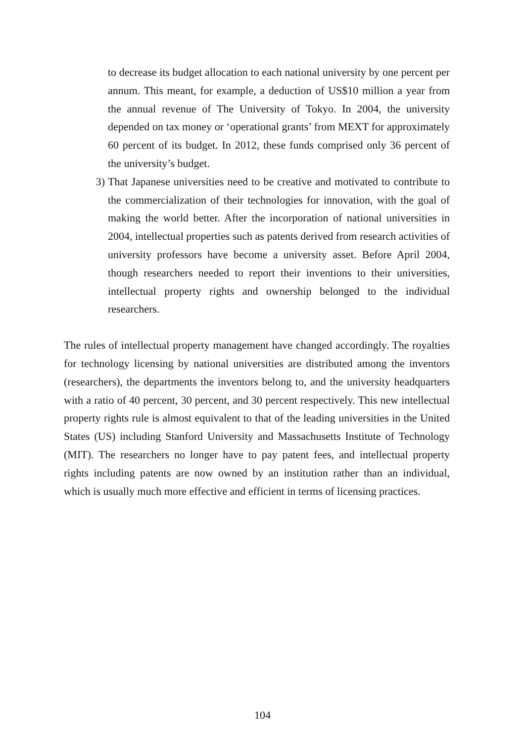to decrease its budget allocation to each national university by one percent per annum. This meant, for example, a deduction of US$10 million a year from the annual revenue of The University of Tokyo. In 2004, the university depended on tax money or ‘operational grants’ from MEXT for approximately 60 percent of its budget. In 2012, these funds comprised only 36 percent of the university’s budget.
3) That Japanese universities need to be creative and motivated to contribute to the commercialization of their technologies for innovation, with the goal of making the world better. After the incorporation of national universities in 2004, intellectual properties such as patents derived from research activities of university professors have become a university asset. Before April 2004, though researchers needed to report their inventions to their universities, intellectual property rights and ownership belonged to the individual researchers.
The rules of intellectual property management have changed accordingly. The royalties for technology licensing by national universities are distributed among the inventors (researchers), the departments the inventors belong to, and the university headquarters with a ratio of 40 percent, 30 percent, and 30 percent respectively. This new intellectual property rights rule is almost equivalent to that of the leading universities in the United States (US) including Stanford University and Massachusetts Institute of Technology (MIT). The researchers no longer have to pay patent fees, and intellectual property rights including patents are now owned by an institution rather than an individual, which is usually much more effective and efficient in terms of licensing practices.
104